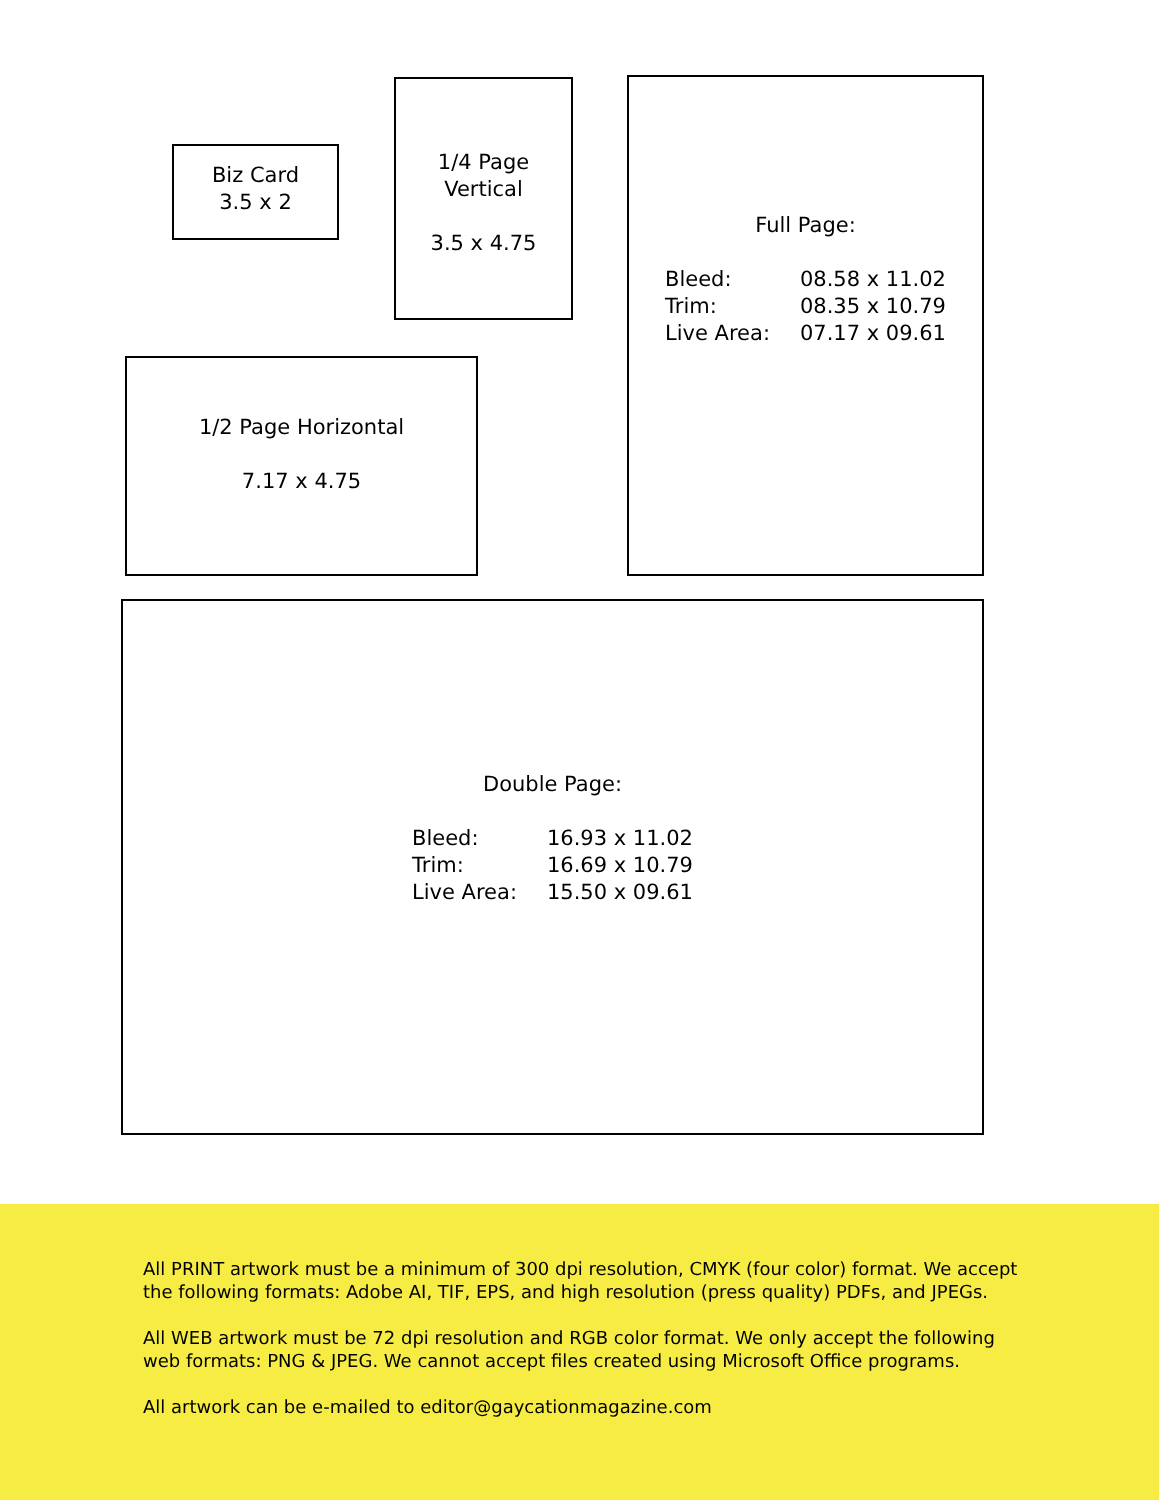Biz Card
3.5 x 2
1/4 Page
Vertical
3.5 x 4.75
Full Page:
Bleed: 08.58 x 11.02 Trim: 08.35 x 10.79 Live Area: 07.17 x 09.61
1/2 Page Horizontal
7.17 x 4.75
Double Page:
Bleed: 16.93 x 11.02 Trim: 16.69 x 10.79 Live Area: 15.50 x 09.61
All PRINT artwork must be a minimum of 300 dpi resolution, CMYK (four color) format. We accept the following formats: Adobe AI, TIF, EPS, and high resolution (press quality) PDFs, and JPEGs.
All WEB artwork must be 72 dpi resolution and RGB color format. We only accept the following web formats: PNG & JPEG. We cannot accept files created using Microsoft Office programs.
All artwork can be e-mailed to editor@gaycationmagazine.com